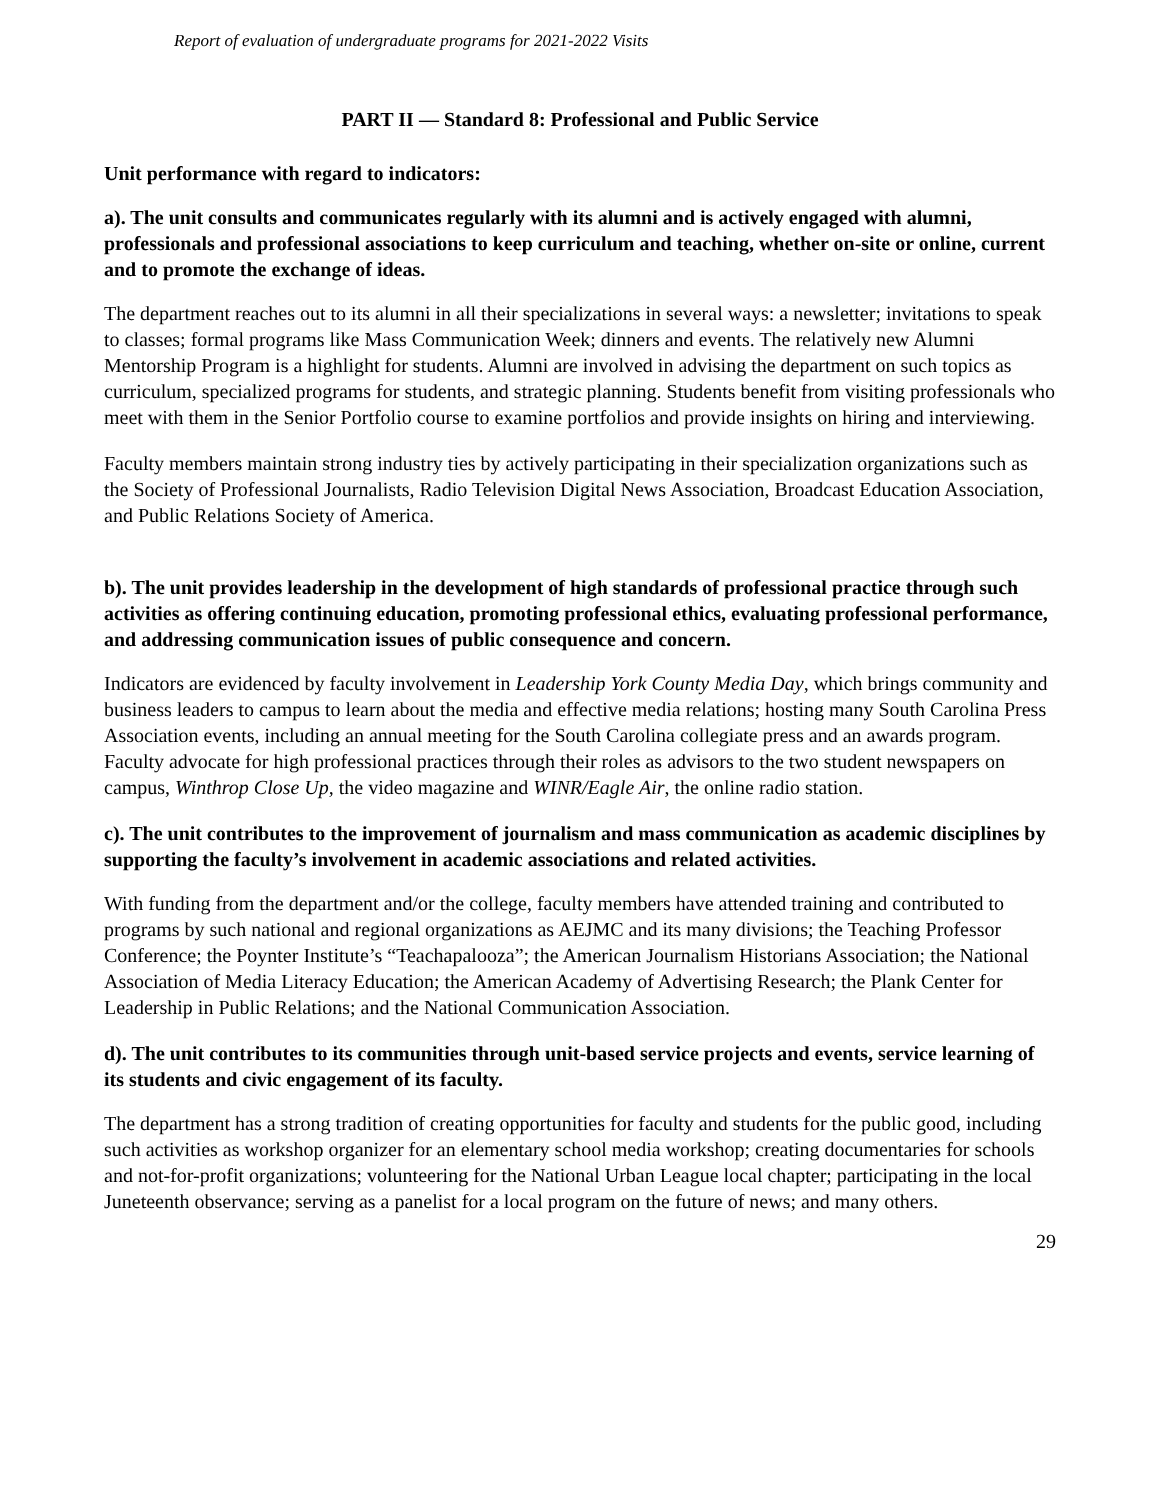Report of evaluation of undergraduate programs for 2021-2022 Visits
PART II — Standard 8: Professional and Public Service
Unit performance with regard to indicators:
a). The unit consults and communicates regularly with its alumni and is actively engaged with alumni, professionals and professional associations to keep curriculum and teaching, whether on-site or online, current and to promote the exchange of ideas.
The department reaches out to its alumni in all their specializations in several ways: a newsletter; invitations to speak to classes; formal programs like Mass Communication Week; dinners and events. The relatively new Alumni Mentorship Program is a highlight for students. Alumni are involved in advising the department on such topics as curriculum, specialized programs for students, and strategic planning. Students benefit from visiting professionals who meet with them in the Senior Portfolio course to examine portfolios and provide insights on hiring and interviewing.
Faculty members maintain strong industry ties by actively participating in their specialization organizations such as the Society of Professional Journalists, Radio Television Digital News Association, Broadcast Education Association, and Public Relations Society of America.
b). The unit provides leadership in the development of high standards of professional practice through such activities as offering continuing education, promoting professional ethics, evaluating professional performance, and addressing communication issues of public consequence and concern.
Indicators are evidenced by faculty involvement in Leadership York County Media Day, which brings community and business leaders to campus to learn about the media and effective media relations; hosting many South Carolina Press Association events, including an annual meeting for the South Carolina collegiate press and an awards program. Faculty advocate for high professional practices through their roles as advisors to the two student newspapers on campus, Winthrop Close Up, the video magazine and WINR/Eagle Air, the online radio station.
c). The unit contributes to the improvement of journalism and mass communication as academic disciplines by supporting the faculty’s involvement in academic associations and related activities.
With funding from the department and/or the college, faculty members have attended training and contributed to programs by such national and regional organizations as AEJMC and its many divisions; the Teaching Professor Conference; the Poynter Institute’s “Teachapalooza”; the American Journalism Historians Association; the National Association of Media Literacy Education; the American Academy of Advertising Research; the Plank Center for Leadership in Public Relations; and the National Communication Association.
d). The unit contributes to its communities through unit-based service projects and events, service learning of its students and civic engagement of its faculty.
The department has a strong tradition of creating opportunities for faculty and students for the public good, including such activities as workshop organizer for an elementary school media workshop; creating documentaries for schools and not-for-profit organizations; volunteering for the National Urban League local chapter; participating in the local Juneteenth observance; serving as a panelist for a local program on the future of news; and many others.
29